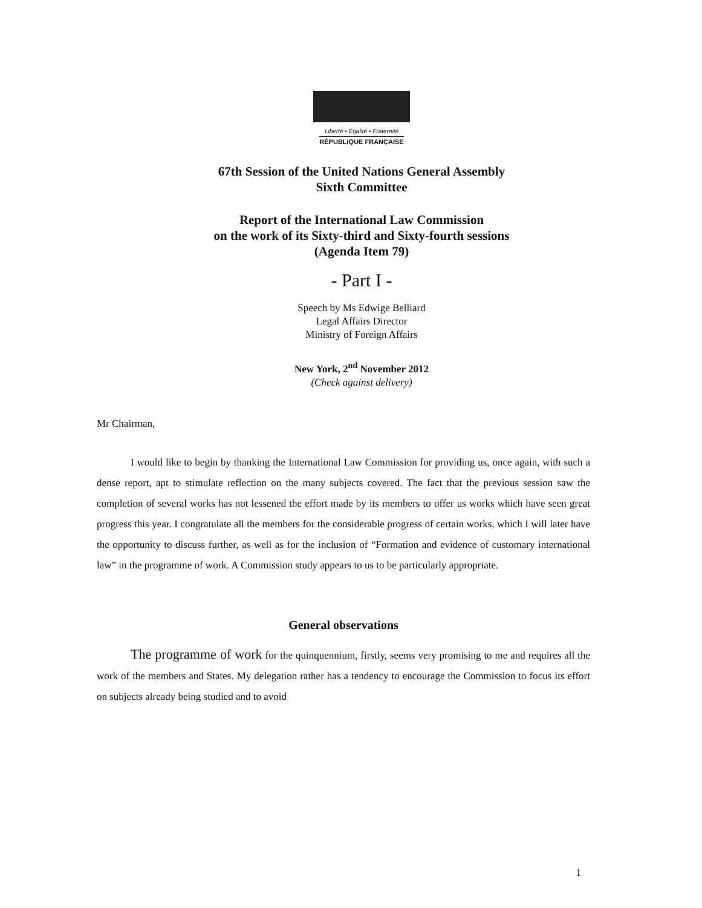Liberté • Égalité • Fraternité
RÉPUBLIQUE FRANÇAISE
67th Session of the United Nations General Assembly
Sixth Committee
Report of the International Law Commission
on the work of its Sixty-third and Sixty-fourth sessions
(Agenda Item 79)
- Part I -
Speech by Ms Edwige Belliard
Legal Affairs Director
Ministry of Foreign Affairs
New York, 2<sup>nd</sup> November 2012
(Check against delivery)
Mr Chairman,
I would like to begin by thanking the International Law Commission for providing us, once again, with such a dense report, apt to stimulate reflection on the many subjects covered. The fact that the previous session saw the completion of several works has not lessened the effort made by its members to offer us works which have seen great progress this year. I congratulate all the members for the considerable progress of certain works, which I will later have the opportunity to discuss further, as well as for the inclusion of “Formation and evidence of customary international law” in the programme of work. A Commission study appears to us to be particularly appropriate.
General observations
The programme of work for the quinquennium, firstly, seems very promising to me and requires all the work of the members and States. My delegation rather has a tendency to encourage the Commission to focus its effort on subjects already being studied and to avoid
1